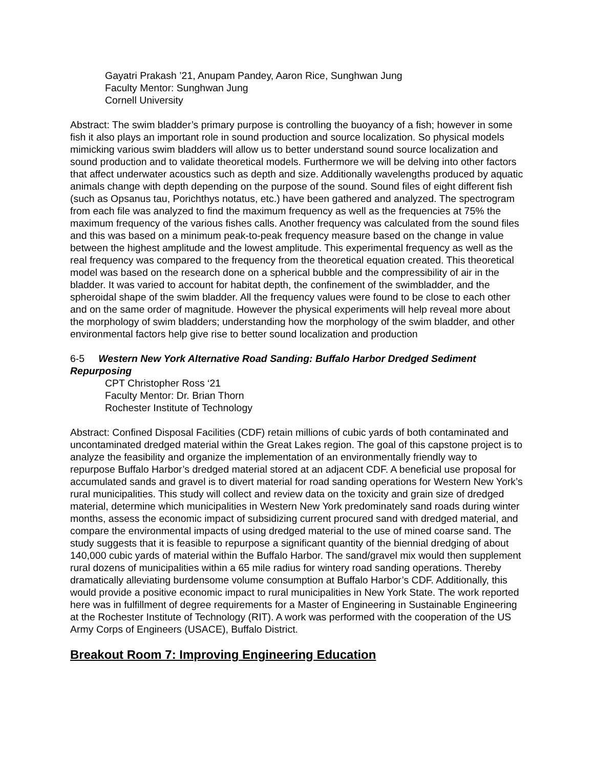Gayatri Prakash ’21, Anupam Pandey, Aaron Rice, Sunghwan Jung
Faculty Mentor: Sunghwan Jung
Cornell University
Abstract: The swim bladder’s primary purpose is controlling the buoyancy of a fish; however in some fish it also plays an important role in sound production and source localization. So physical models mimicking various swim bladders will allow us to better understand sound source localization and sound production and to validate theoretical models. Furthermore we will be delving into other factors that affect underwater acoustics such as depth and size. Additionally wavelengths produced by aquatic animals change with depth depending on the purpose of the sound. Sound files of eight different fish (such as Opsanus tau, Porichthys notatus, etc.) have been gathered and analyzed. The spectrogram from each file was analyzed to find the maximum frequency as well as the frequencies at 75% the maximum frequency of the various fishes calls. Another frequency was calculated from the sound files and this was based on a minimum peak-to-peak frequency measure based on the change in value between the highest amplitude and the lowest amplitude. This experimental frequency as well as the real frequency was compared to the frequency from the theoretical equation created. This theoretical model was based on the research done on a spherical bubble and the compressibility of air in the bladder. It was varied to account for habitat depth, the confinement of the swimbladder, and the spheroidal shape of the swim bladder. All the frequency values were found to be close to each other and on the same order of magnitude. However the physical experiments will help reveal more about the morphology of swim bladders; understanding how the morphology of the swim bladder, and other environmental factors help give rise to better sound localization and production
6-5 Western New York Alternative Road Sanding: Buffalo Harbor Dredged Sediment Repurposing
CPT Christopher Ross ‘21
Faculty Mentor: Dr. Brian Thorn
Rochester Institute of Technology
Abstract: Confined Disposal Facilities (CDF) retain millions of cubic yards of both contaminated and uncontaminated dredged material within the Great Lakes region. The goal of this capstone project is to analyze the feasibility and organize the implementation of an environmentally friendly way to repurpose Buffalo Harbor’s dredged material stored at an adjacent CDF. A beneficial use proposal for accumulated sands and gravel is to divert material for road sanding operations for Western New York’s rural municipalities. This study will collect and review data on the toxicity and grain size of dredged material, determine which municipalities in Western New York predominately sand roads during winter months, assess the economic impact of subsidizing current procured sand with dredged material, and compare the environmental impacts of using dredged material to the use of mined coarse sand. The study suggests that it is feasible to repurpose a significant quantity of the biennial dredging of about 140,000 cubic yards of material within the Buffalo Harbor. The sand/gravel mix would then supplement rural dozens of municipalities within a 65 mile radius for wintery road sanding operations. Thereby dramatically alleviating burdensome volume consumption at Buffalo Harbor’s CDF. Additionally, this would provide a positive economic impact to rural municipalities in New York State. The work reported here was in fulfillment of degree requirements for a Master of Engineering in Sustainable Engineering at the Rochester Institute of Technology (RIT). A work was performed with the cooperation of the US Army Corps of Engineers (USACE), Buffalo District.
Breakout Room 7: Improving Engineering Education